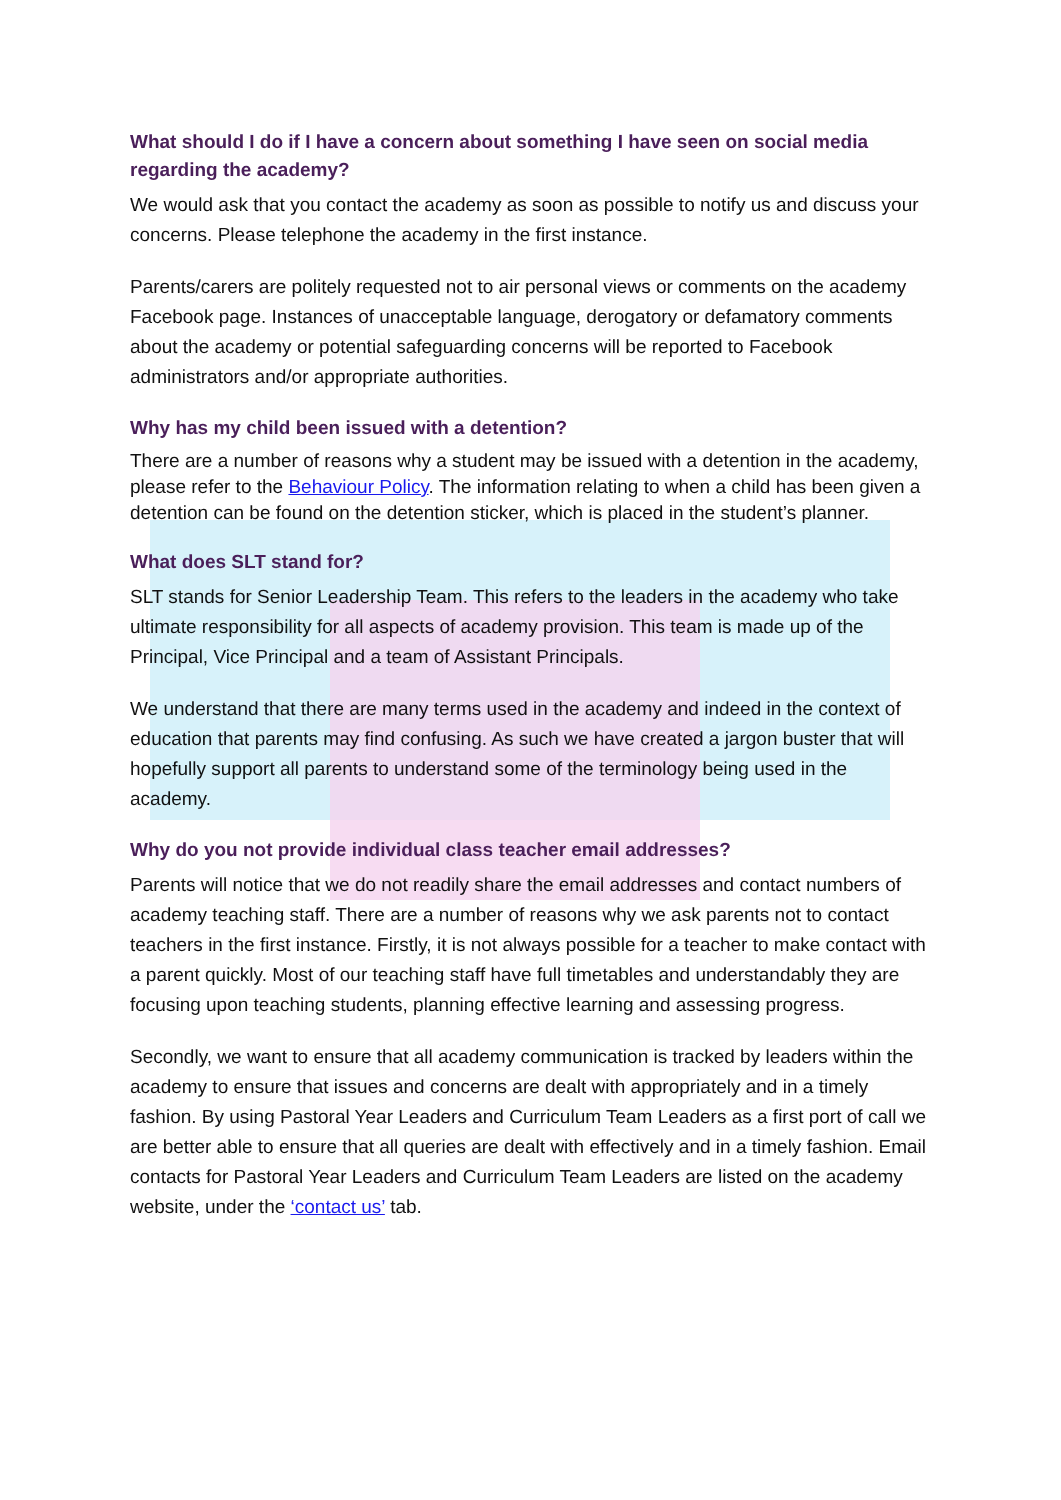What should I do if I have a concern about something I have seen on social media regarding the academy?
We would ask that you contact the academy as soon as possible to notify us and discuss your concerns. Please telephone the academy in the first instance.
Parents/carers are politely requested not to air personal views or comments on the academy Facebook page. Instances of unacceptable language, derogatory or defamatory comments about the academy or potential safeguarding concerns will be reported to Facebook administrators and/or appropriate authorities.
Why has my child been issued with a detention?
There are a number of reasons why a student may be issued with a detention in the academy, please refer to the Behaviour Policy. The information relating to when a child has been given a detention can be found on the detention sticker, which is placed in the student’s planner.
What does SLT stand for?
SLT stands for Senior Leadership Team. This refers to the leaders in the academy who take ultimate responsibility for all aspects of academy provision. This team is made up of the Principal, Vice Principal and a team of Assistant Principals.
We understand that there are many terms used in the academy and indeed in the context of education that parents may find confusing. As such we have created a jargon buster that will hopefully support all parents to understand some of the terminology being used in the academy.
Why do you not provide individual class teacher email addresses?
Parents will notice that we do not readily share the email addresses and contact numbers of academy teaching staff. There are a number of reasons why we ask parents not to contact teachers in the first instance. Firstly, it is not always possible for a teacher to make contact with a parent quickly. Most of our teaching staff have full timetables and understandably they are focusing upon teaching students, planning effective learning and assessing progress.
Secondly, we want to ensure that all academy communication is tracked by leaders within the academy to ensure that issues and concerns are dealt with appropriately and in a timely fashion. By using Pastoral Year Leaders and Curriculum Team Leaders as a first port of call we are better able to ensure that all queries are dealt with effectively and in a timely fashion. Email contacts for Pastoral Year Leaders and Curriculum Team Leaders are listed on the academy website, under the ‘contact us’ tab.